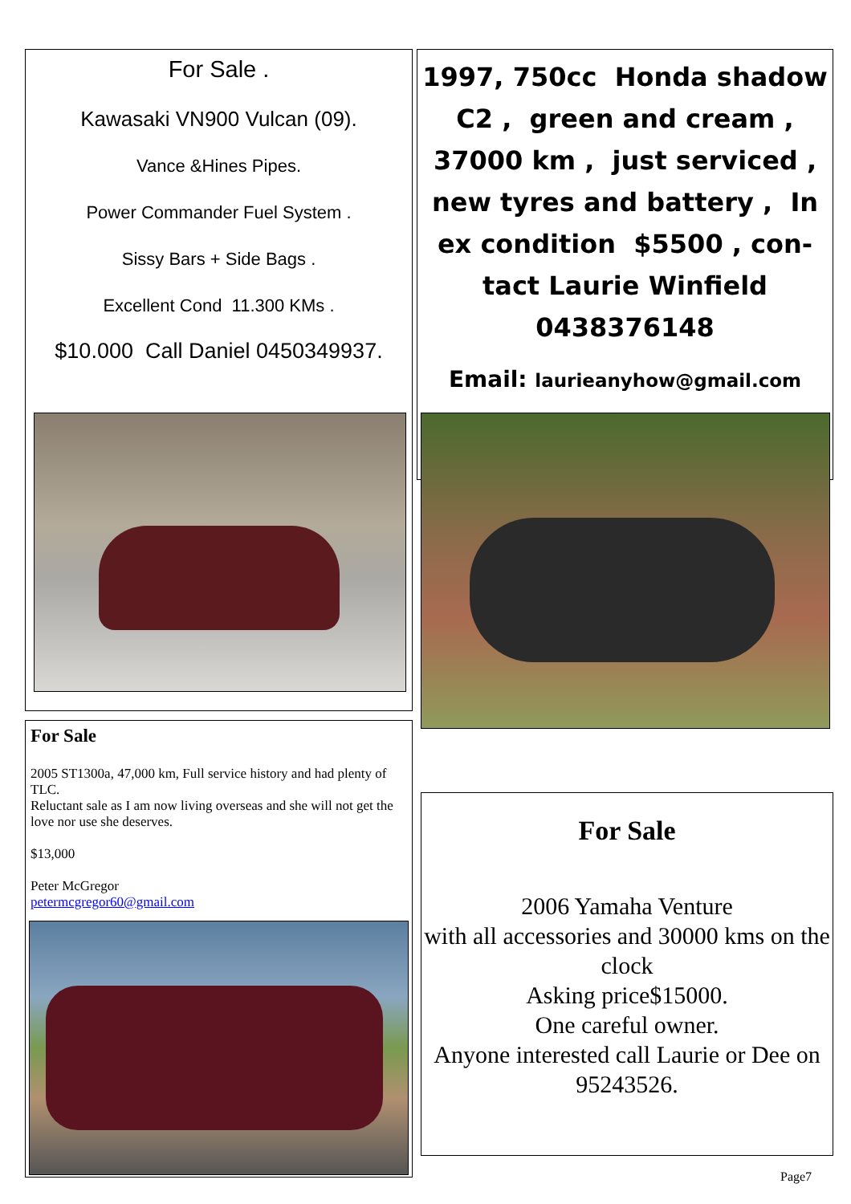For Sale .
Kawasaki VN900 Vulcan (09).
Vance &Hines Pipes.
Power Commander Fuel System .
Sissy Bars + Side Bags .
Excellent Cond 11.300 KMs .
$10.000 Call Daniel 0450349937.
1997, 750cc Honda shadow C2 , green and cream , 37000 km , just serviced , new tyres and battery , In ex condition $5500 , con-tact Laurie Winfield 0438376148
Email: laurieanyhow@gmail.com
For Sale
2005 ST1300a, 47,000 km, Full service history and had plenty of TLC.
Reluctant sale as I am now living overseas and she will not get the love nor use she deserves.
$13,000
Peter McGregor
petermcgregor60@gmail.com
For Sale
2006 Yamaha Venture
with all accessories and 30000 kms on the clock
Asking price$15000.
One careful owner.
Anyone interested call Laurie or Dee on
95243526.
Page7